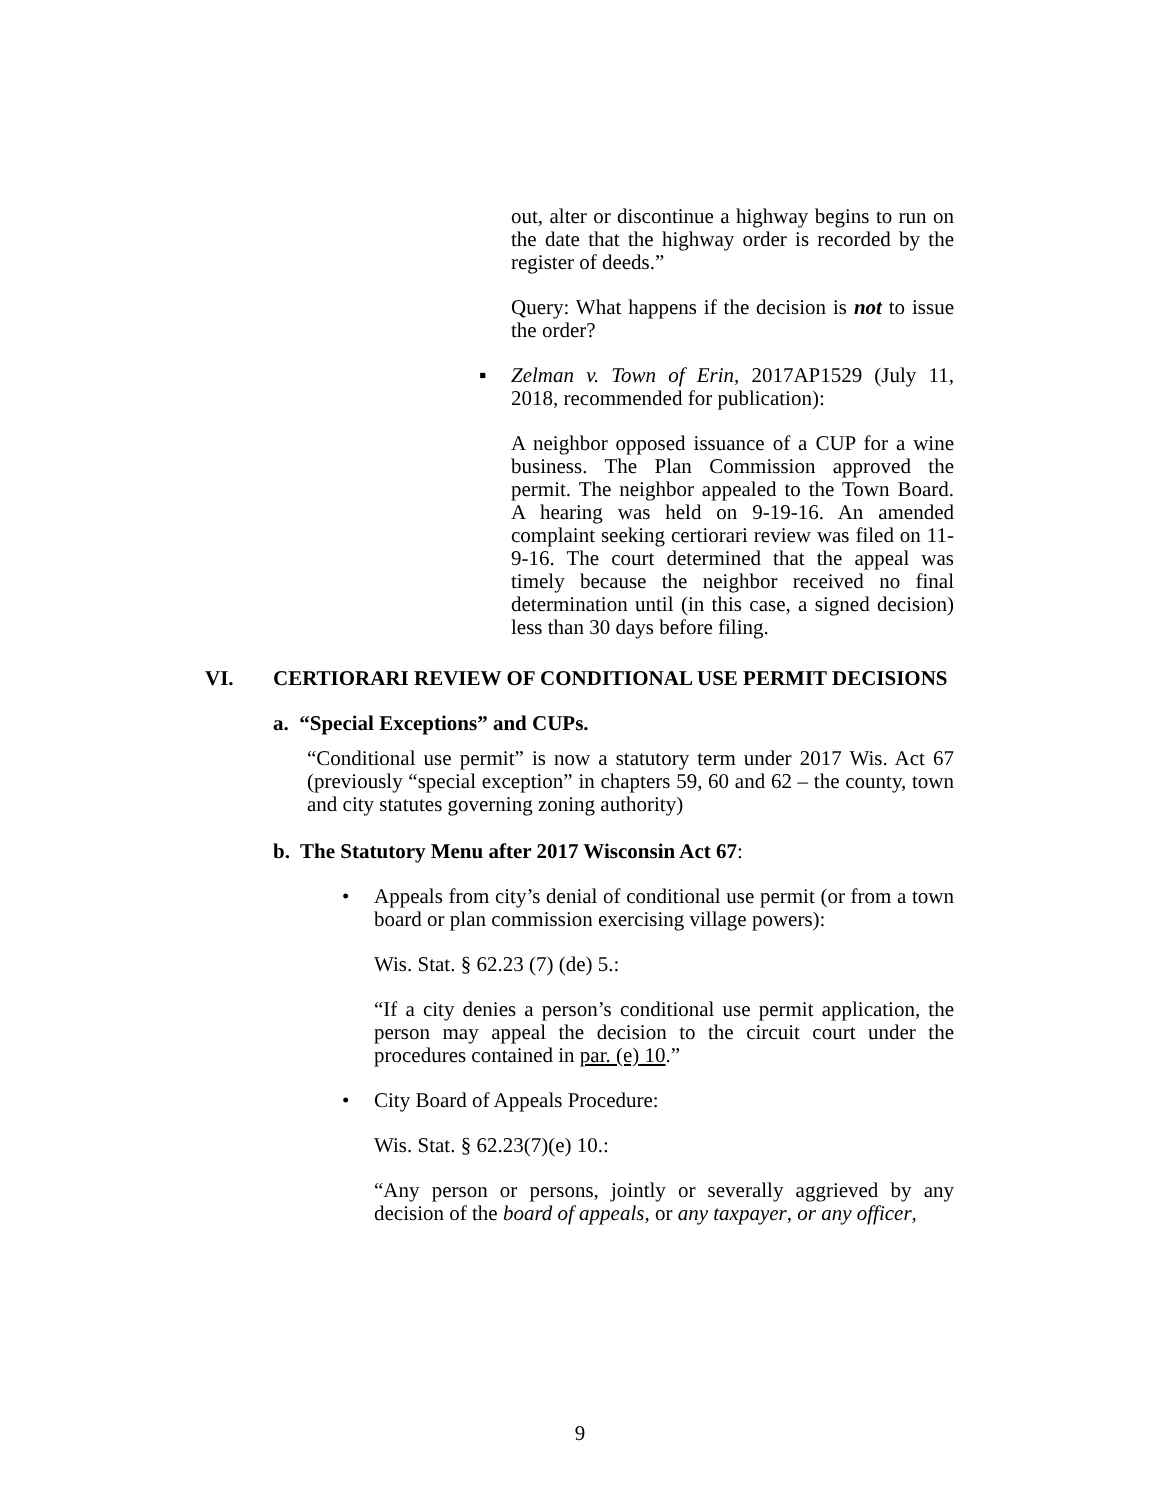out, alter or discontinue a highway begins to run on the date that the highway order is recorded by the register of deeds.”
Query: What happens if the decision is not to issue the order?
▪ Zelman v. Town of Erin, 2017AP1529 (July 11, 2018, recommended for publication):
A neighbor opposed issuance of a CUP for a wine business. The Plan Commission approved the permit. The neighbor appealed to the Town Board. A hearing was held on 9-19-16. An amended complaint seeking certiorari review was filed on 11-9-16. The court determined that the appeal was timely because the neighbor received no final determination until (in this case, a signed decision) less than 30 days before filing.
VI. CERTIORARI REVIEW OF CONDITIONAL USE PERMIT DECISIONS
a. “Special Exceptions” and CUPs.
“Conditional use permit” is now a statutory term under 2017 Wis. Act 67 (previously “special exception” in chapters 59, 60 and 62 – the county, town and city statutes governing zoning authority)
b. The Statutory Menu after 2017 Wisconsin Act 67:
• Appeals from city’s denial of conditional use permit (or from a town board or plan commission exercising village powers):
Wis. Stat. § 62.23 (7) (de) 5.:
“If a city denies a person’s conditional use permit application, the person may appeal the decision to the circuit court under the procedures contained in par. (e) 10.”
• City Board of Appeals Procedure:
Wis. Stat. § 62.23(7)(e) 10.:
“Any person or persons, jointly or severally aggrieved by any decision of the board of appeals, or any taxpayer, or any officer,
9